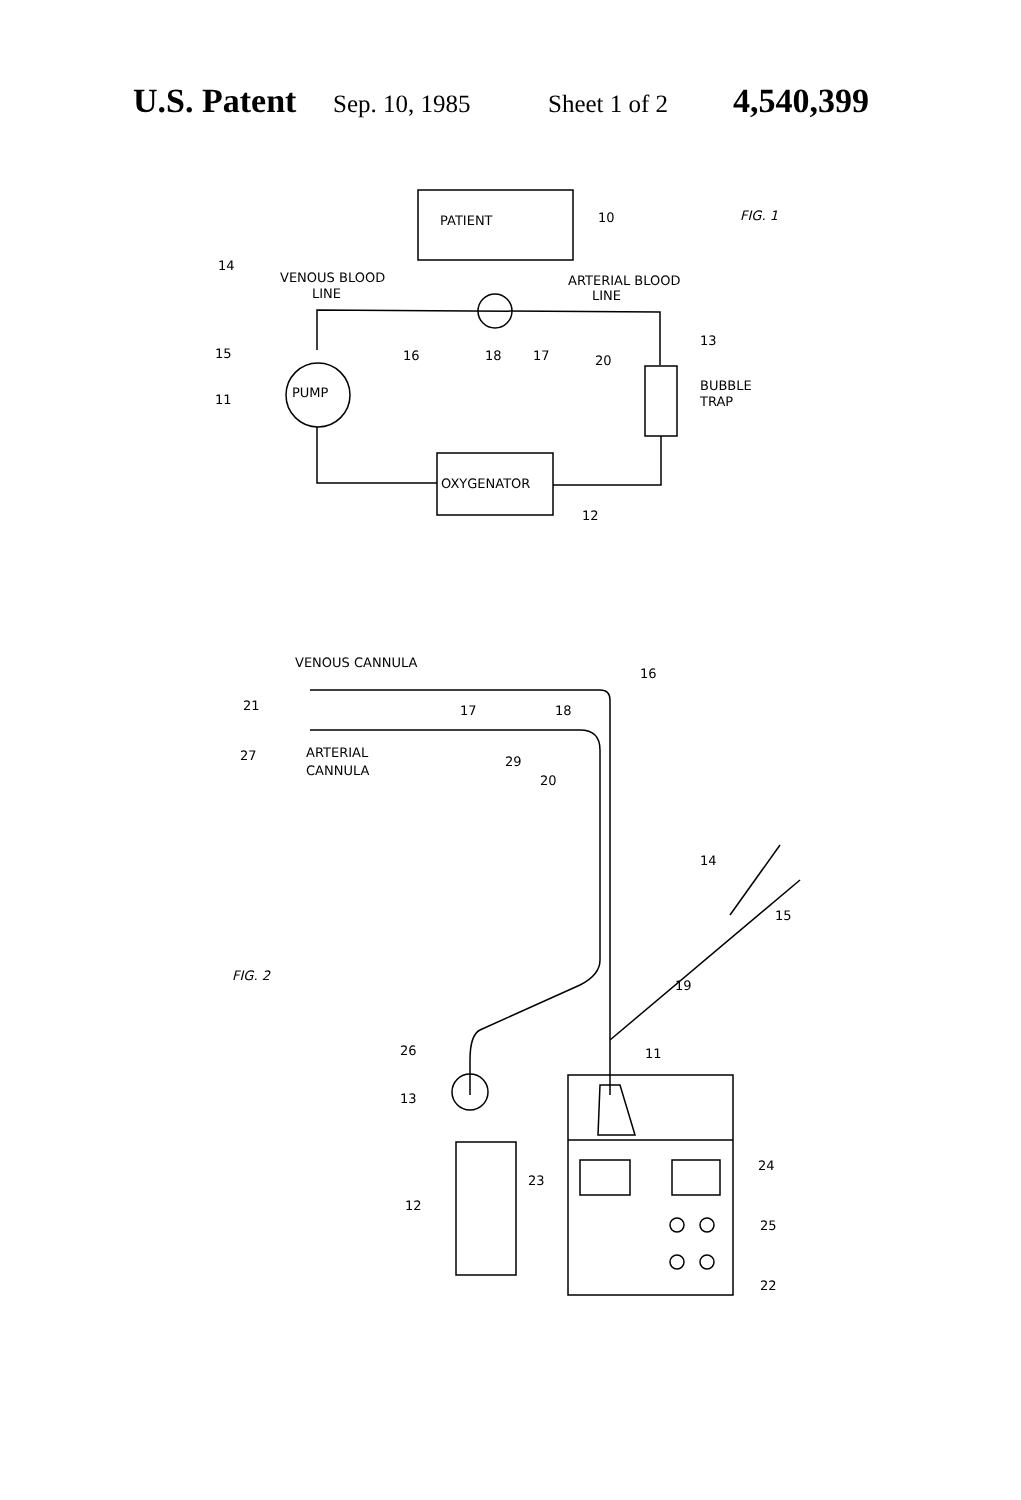U.S. Patent Sep. 10, 1985 Sheet 1 of 2 4,540,399
PATIENT
10
FIG. 1
VENOUS BLOOD
LINE
ARTERIAL BLOOD
LINE
14
15
PUMP
11
16
18
17
20
BUBBLE
TRAP
13
OXYGENATOR
12
VENOUS CANNULA
16
21
17
18
27
ARTERIAL
CANNULA
29
20
14
15
19
FIG. 2
26
13
11
12
23
24
25
22